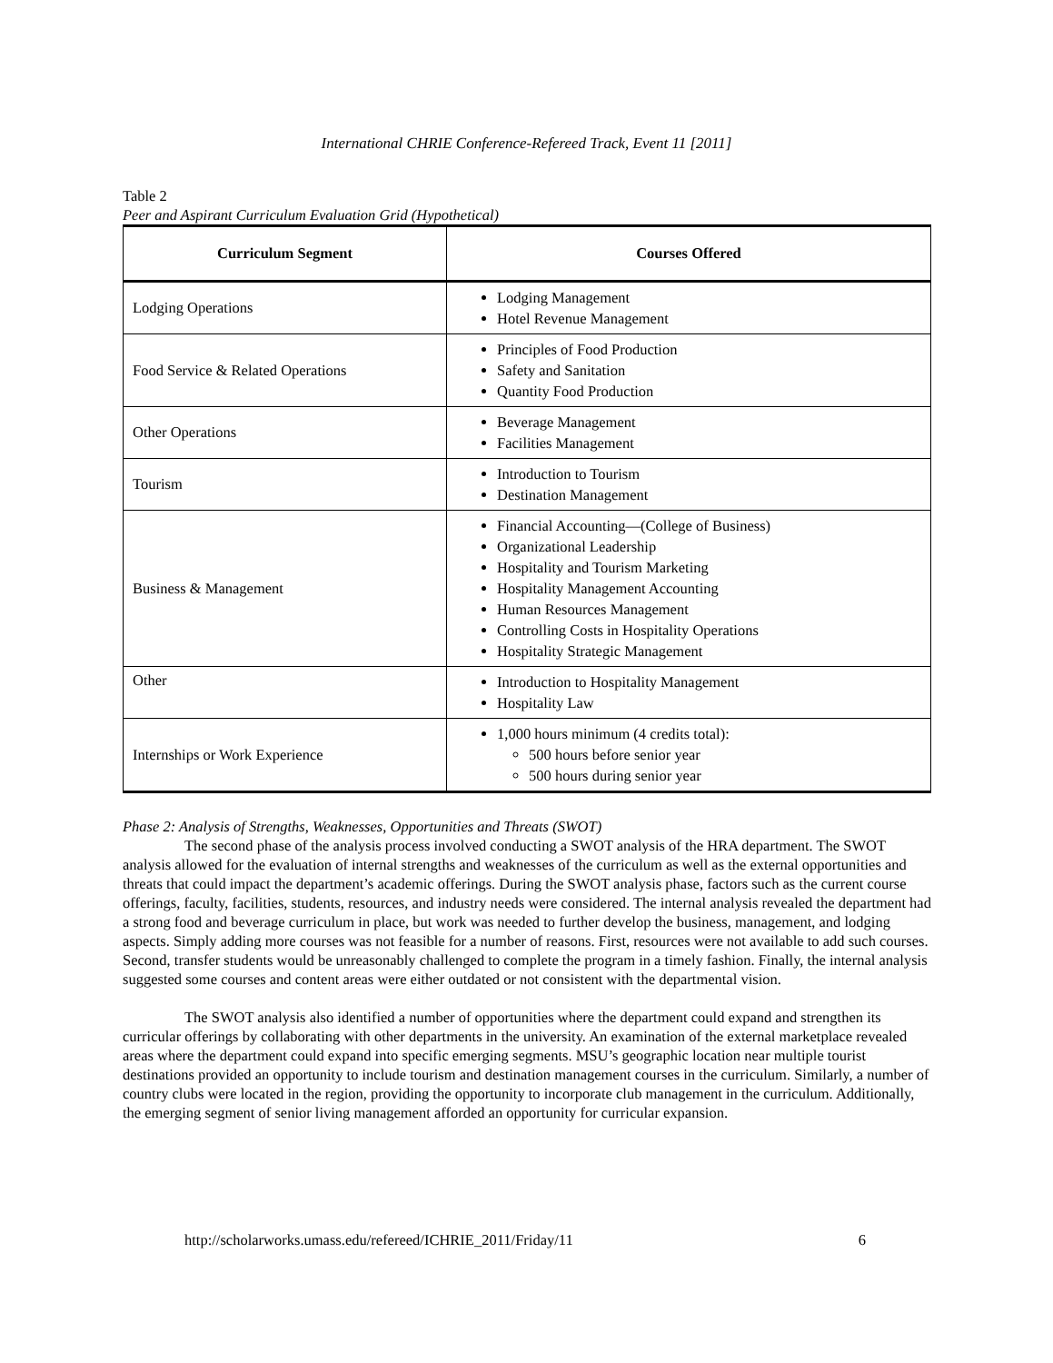International CHRIE Conference-Refereed Track, Event 11 [2011]
Table 2
Peer and Aspirant Curriculum Evaluation Grid (Hypothetical)
| Curriculum Segment | Courses Offered |
| --- | --- |
| Lodging Operations | Lodging Management Hotel Revenue Management |
| Food Service & Related Operations | Principles of Food Production Safety and Sanitation Quantity Food Production |
| Other Operations | Beverage Management Facilities Management |
| Tourism | Introduction to Tourism Destination Management |
| Business & Management | Financial Accounting—(College of Business) Organizational Leadership Hospitality and Tourism Marketing Hospitality Management Accounting Human Resources Management Controlling Costs in Hospitality Operations Hospitality Strategic Management |
| Other | Introduction to Hospitality Management Hospitality Law |
| Internships or Work Experience | 1,000 hours minimum (4 credits total): 500 hours before senior year 500 hours during senior year |
Phase 2: Analysis of Strengths, Weaknesses, Opportunities and Threats (SWOT)
The second phase of the analysis process involved conducting a SWOT analysis of the HRA department. The SWOT analysis allowed for the evaluation of internal strengths and weaknesses of the curriculum as well as the external opportunities and threats that could impact the department’s academic offerings. During the SWOT analysis phase, factors such as the current course offerings, faculty, facilities, students, resources, and industry needs were considered. The internal analysis revealed the department had a strong food and beverage curriculum in place, but work was needed to further develop the business, management, and lodging aspects. Simply adding more courses was not feasible for a number of reasons. First, resources were not available to add such courses. Second, transfer students would be unreasonably challenged to complete the program in a timely fashion. Finally, the internal analysis suggested some courses and content areas were either outdated or not consistent with the departmental vision.
The SWOT analysis also identified a number of opportunities where the department could expand and strengthen its curricular offerings by collaborating with other departments in the university. An examination of the external marketplace revealed areas where the department could expand into specific emerging segments. MSU’s geographic location near multiple tourist destinations provided an opportunity to include tourism and destination management courses in the curriculum. Similarly, a number of country clubs were located in the region, providing the opportunity to incorporate club management in the curriculum. Additionally, the emerging segment of senior living management afforded an opportunity for curricular expansion.
http://scholarworks.umass.edu/refereed/ICHRIE_2011/Friday/11 6